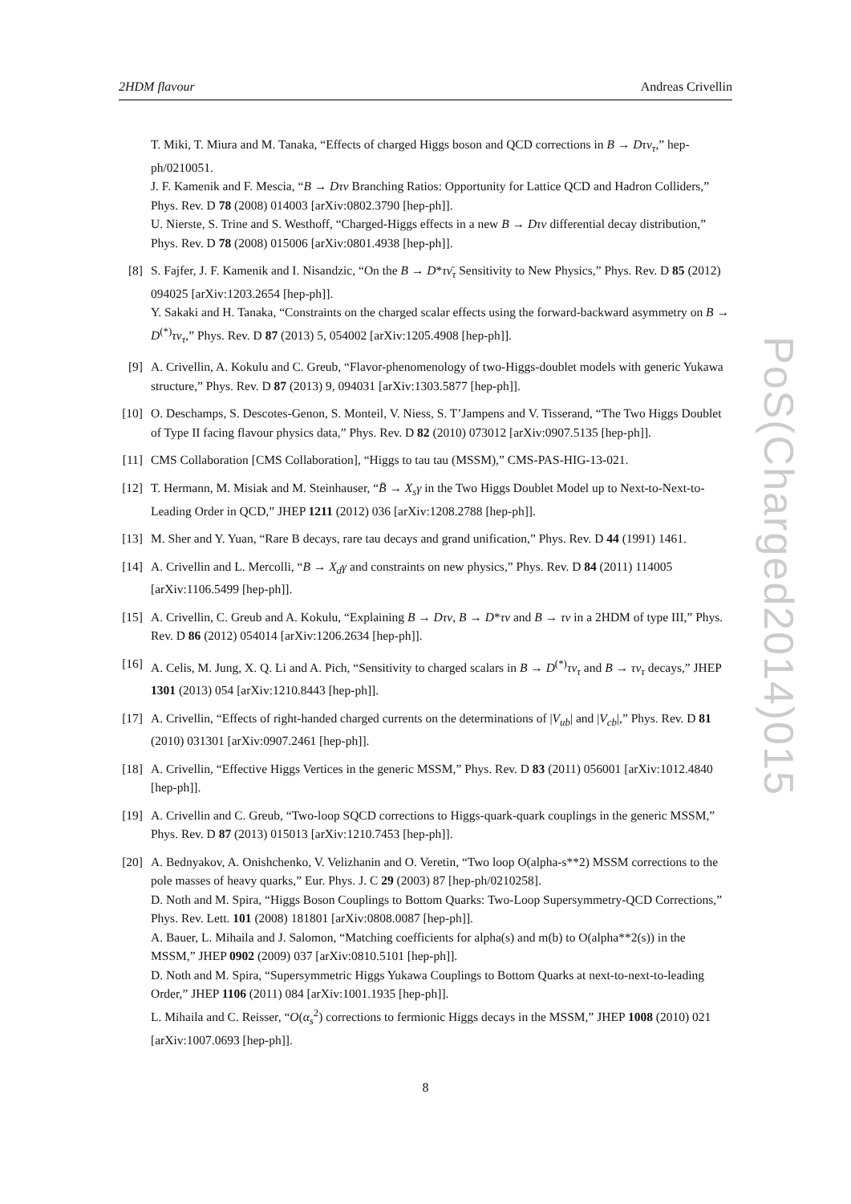2HDM flavour Andreas Crivellin
T. Miki, T. Miura and M. Tanaka, “Effects of charged Higgs boson and QCD corrections in B → Dτν<sub>τ</sub>,” hep-ph/0210051.
J. F. Kamenik and F. Mescia, “B → Dτν Branching Ratios: Opportunity for Lattice QCD and Hadron Colliders,” Phys. Rev. D 78 (2008) 014003 [arXiv:0802.3790 [hep-ph]].
U. Nierste, S. Trine and S. Westhoff, “Charged-Higgs effects in a new B → Dτν differential decay distribution,” Phys. Rev. D 78 (2008) 015006 [arXiv:0801.4938 [hep-ph]].
[8] S. Fajfer, J. F. Kamenik and I. Nisandzic, “On the B → D*τν̄<sub>τ</sub> Sensitivity to New Physics,” Phys. Rev. D 85 (2012) 094025 [arXiv:1203.2654 [hep-ph]].
Y. Sakaki and H. Tanaka, “Constraints on the charged scalar effects using the forward-backward asymmetry on B → D<sup>(*)</sup>τν<sub>τ</sub>,” Phys. Rev. D 87 (2013) 5, 054002 [arXiv:1205.4908 [hep-ph]].
[9] A. Crivellin, A. Kokulu and C. Greub, “Flavor-phenomenology of two-Higgs-doublet models with generic Yukawa structure,” Phys. Rev. D 87 (2013) 9, 094031 [arXiv:1303.5877 [hep-ph]].
[10] O. Deschamps, S. Descotes-Genon, S. Monteil, V. Niess, S. T’Jampens and V. Tisserand, “The Two Higgs Doublet of Type II facing flavour physics data,” Phys. Rev. D 82 (2010) 073012 [arXiv:0907.5135 [hep-ph]].
[11] CMS Collaboration [CMS Collaboration], “Higgs to tau tau (MSSM),” CMS-PAS-HIG-13-021.
[12] T. Hermann, M. Misiak and M. Steinhauser, “B̄ → X<sub>s</sub>γ in the Two Higgs Doublet Model up to Next-to-Next-to-Leading Order in QCD,” JHEP 1211 (2012) 036 [arXiv:1208.2788 [hep-ph]].
[13] M. Sher and Y. Yuan, “Rare B decays, rare tau decays and grand unification,” Phys. Rev. D 44 (1991) 1461.
[14] A. Crivellin and L. Mercolli, “B → X<sub>d</sub>γ and constraints on new physics,” Phys. Rev. D 84 (2011) 114005 [arXiv:1106.5499 [hep-ph]].
[15] A. Crivellin, C. Greub and A. Kokulu, “Explaining B → Dτν, B → D*τν and B → τν in a 2HDM of type III,” Phys. Rev. D 86 (2012) 054014 [arXiv:1206.2634 [hep-ph]].
[16] A. Celis, M. Jung, X. Q. Li and A. Pich, “Sensitivity to charged scalars in B → D<sup>(*)</sup>τν<sub>τ</sub> and B → τν<sub>τ</sub> decays,” JHEP 1301 (2013) 054 [arXiv:1210.8443 [hep-ph]].
[17] A. Crivellin, “Effects of right-handed charged currents on the determinations of |V<sub>ub</sub>| and |V<sub>cb</sub>|,” Phys. Rev. D 81 (2010) 031301 [arXiv:0907.2461 [hep-ph]].
[18] A. Crivellin, “Effective Higgs Vertices in the generic MSSM,” Phys. Rev. D 83 (2011) 056001 [arXiv:1012.4840 [hep-ph]].
[19] A. Crivellin and C. Greub, “Two-loop SQCD corrections to Higgs-quark-quark couplings in the generic MSSM,” Phys. Rev. D 87 (2013) 015013 [arXiv:1210.7453 [hep-ph]].
[20] A. Bednyakov, A. Onishchenko, V. Velizhanin and O. Veretin, “Two loop O(alpha-s**2) MSSM corrections to the pole masses of heavy quarks,” Eur. Phys. J. C 29 (2003) 87 [hep-ph/0210258].
D. Noth and M. Spira, “Higgs Boson Couplings to Bottom Quarks: Two-Loop Supersymmetry-QCD Corrections,” Phys. Rev. Lett. 101 (2008) 181801 [arXiv:0808.0087 [hep-ph]].
A. Bauer, L. Mihaila and J. Salomon, “Matching coefficients for alpha(s) and m(b) to O(alpha**2(s)) in the MSSM,” JHEP 0902 (2009) 037 [arXiv:0810.5101 [hep-ph]].
D. Noth and M. Spira, “Supersymmetric Higgs Yukawa Couplings to Bottom Quarks at next-to-next-to-leading Order,” JHEP 1106 (2011) 084 [arXiv:1001.1935 [hep-ph]].
L. Mihaila and C. Reisser, “O(α<sub>s</sub><sup>2</sup>) corrections to fermionic Higgs decays in the MSSM,” JHEP 1008 (2010) 021 [arXiv:1007.0693 [hep-ph]].
PoS(Charged2014)015
8